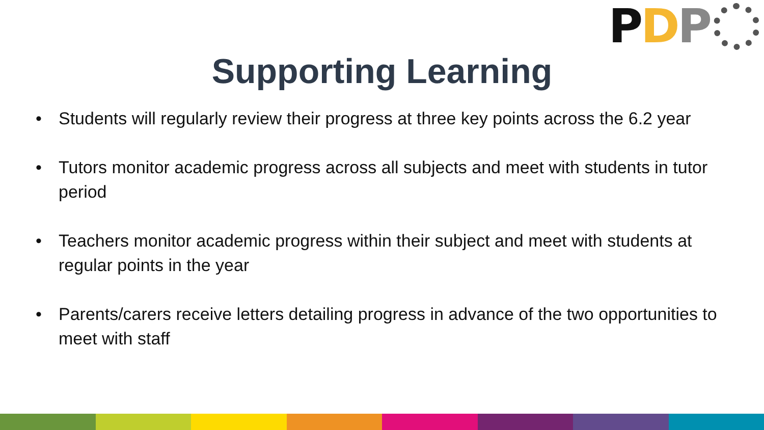P D P
Supporting Learning
• Students will regularly review their progress at three key points across the 6.2 year
• Tutors monitor academic progress across all subjects and meet with students in tutor period
• Teachers monitor academic progress within their subject and meet with students at regular points in the year
• Parents/carers receive letters detailing progress in advance of the two opportunities to meet with staff